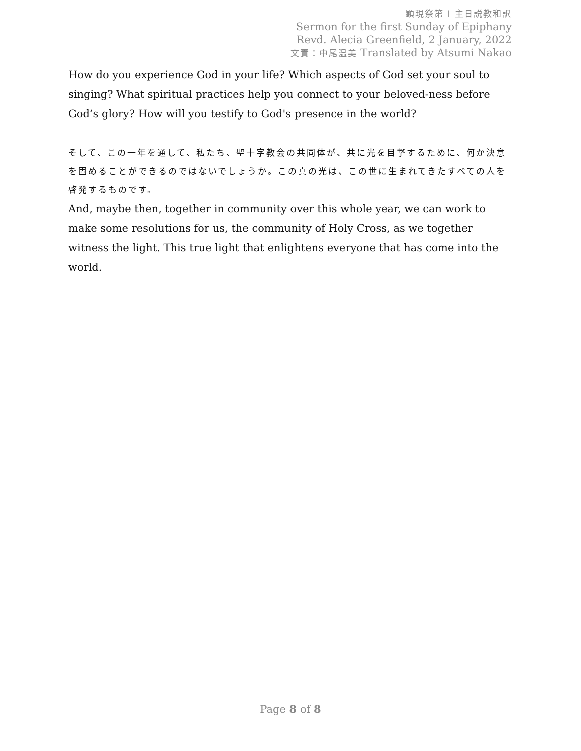顕現祭第 Ⅰ 主日説教和訳
Sermon for the first Sunday of Epiphany
Revd. Alecia Greenfield, 2 January, 2022
文責：中尾温美 Translated by Atsumi Nakao
How do you experience God in your life? Which aspects of God set your soul to singing? What spiritual practices help you connect to your beloved-ness before God’s glory? How will you testify to God's presence in the world?
そして、この一年を通して、私たち、聖十字教会の共同体が、共に光を目撃するために、何か決意を固めることができるのではないでしょうか。この真の光は、この世に生まれてきたすべての人を啓発するものです。
And, maybe then, together in community over this whole year, we can work to make some resolutions for us, the community of Holy Cross, as we together witness the light. This true light that enlightens everyone that has come into the world.
Page 8 of 8